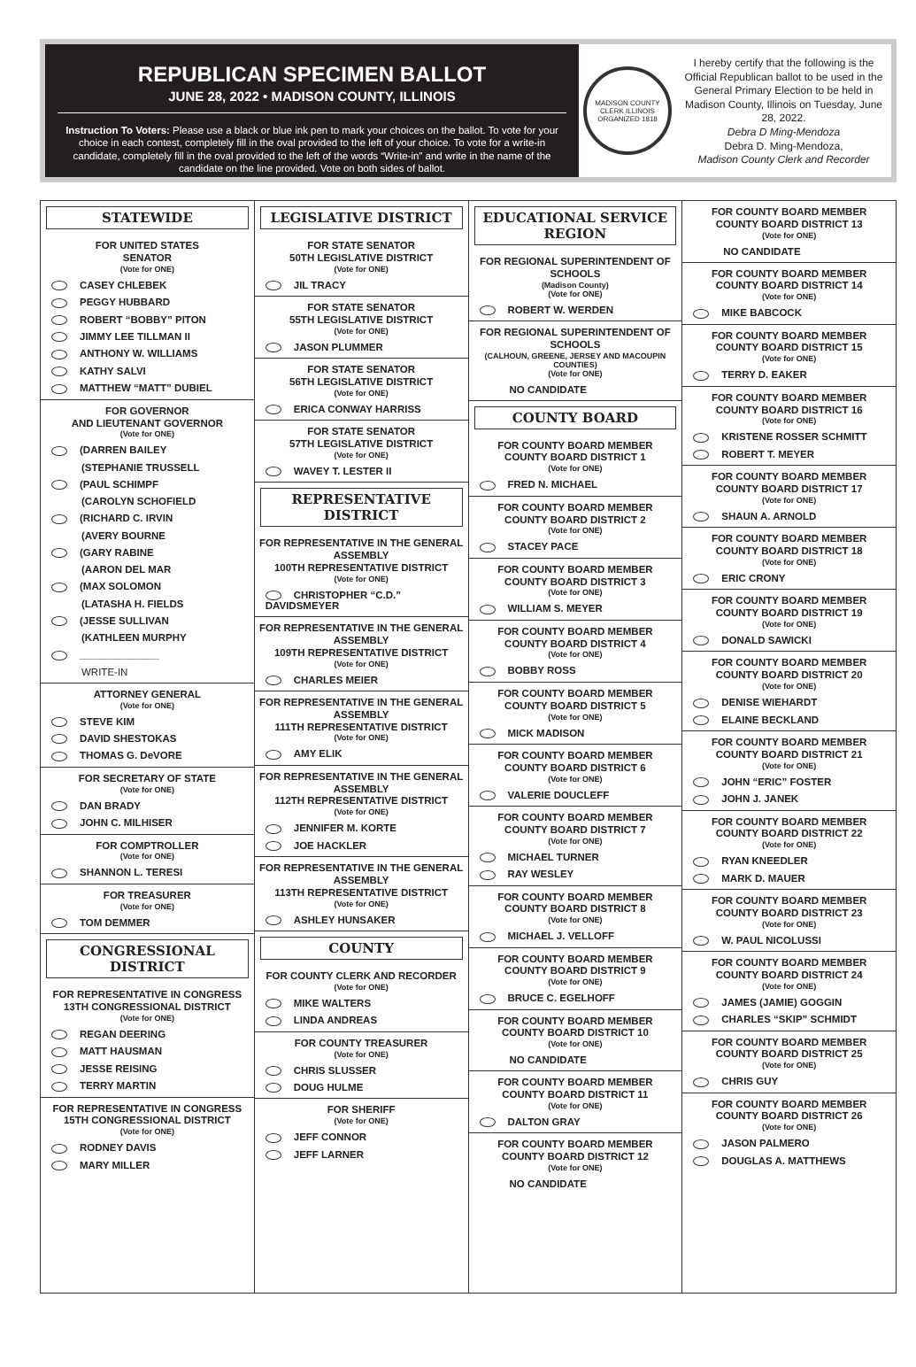REPUBLICAN SPECIMEN BALLOT
JUNE 28, 2022 • MADISON COUNTY, ILLINOIS
Instruction To Voters: Please use a black or blue ink pen to mark your choices on the ballot. To vote for your choice in each contest, completely fill in the oval provided to the left of your choice. To vote for a write-in candidate, completely fill in the oval provided to the left of the words “Write-in” and write in the name of the candidate on the line provided. Vote on both sides of ballot.
MADISON COUNTY CLERK ILLINOIS ORGANIZED 1818
I hereby certify that the following is the Official Republican ballot to be used in the General Primary Election to be held in Madison County, Illinois on Tuesday, June 28, 2022.
Debra D Ming-Mendoza
Debra D. Ming-Mendoza,
Madison County Clerk and Recorder
STATEWIDE
FOR UNITED STATES
SENATOR
(Vote for ONE)
CASEY CHLEBEK
PEGGY HUBBARD
ROBERT “BOBBY” PITON
JIMMY LEE TILLMAN II
ANTHONY W. WILLIAMS
KATHY SALVI
MATTHEW “MATT” DUBIEL
FOR GOVERNOR
AND LIEUTENANT GOVERNOR
(Vote for ONE)
(DARREN BAILEY
(STEPHANIE TRUSSELL
(PAUL SCHIMPF
(CAROLYN SCHOFIELD
(RICHARD C. IRVIN
(AVERY BOURNE
(GARY RABINE
(AARON DEL MAR
(MAX SOLOMON
(LATASHA H. FIELDS
(JESSE SULLIVAN
(KATHLEEN MURPHY
______________
WRITE-IN
ATTORNEY GENERAL
(Vote for ONE)
STEVE KIM
DAVID SHESTOKAS
THOMAS G. DeVORE
FOR SECRETARY OF STATE
(Vote for ONE)
DAN BRADY
JOHN C. MILHISER
FOR COMPTROLLER
(Vote for ONE)
SHANNON L. TERESI
FOR TREASURER
(Vote for ONE)
TOM DEMMER
CONGRESSIONAL DISTRICT
FOR REPRESENTATIVE IN CONGRESS
13TH CONGRESSIONAL DISTRICT
(Vote for ONE)
REGAN DEERING
MATT HAUSMAN
JESSE REISING
TERRY MARTIN
FOR REPRESENTATIVE IN CONGRESS
15TH CONGRESSIONAL DISTRICT
(Vote for ONE)
RODNEY DAVIS
MARY MILLER
LEGISLATIVE DISTRICT
FOR STATE SENATOR
50TH LEGISLATIVE DISTRICT
(Vote for ONE)
JIL TRACY
FOR STATE SENATOR
55TH LEGISLATIVE DISTRICT
(Vote for ONE)
JASON PLUMMER
FOR STATE SENATOR
56TH LEGISLATIVE DISTRICT
(Vote for ONE)
ERICA CONWAY HARRISS
FOR STATE SENATOR
57TH LEGISLATIVE DISTRICT
(Vote for ONE)
WAVEY T. LESTER II
REPRESENTATIVE DISTRICT
FOR REPRESENTATIVE IN THE GENERAL ASSEMBLY
100TH REPRESENTATIVE DISTRICT
(Vote for ONE)
CHRISTOPHER “C.D.” DAVIDSMEYER
FOR REPRESENTATIVE IN THE GENERAL ASSEMBLY
109TH REPRESENTATIVE DISTRICT
(Vote for ONE)
CHARLES MEIER
FOR REPRESENTATIVE IN THE GENERAL ASSEMBLY
111TH REPRESENTATIVE DISTRICT
(Vote for ONE)
AMY ELIK
FOR REPRESENTATIVE IN THE GENERAL ASSEMBLY
112TH REPRESENTATIVE DISTRICT
(Vote for ONE)
JENNIFER M. KORTE
JOE HACKLER
FOR REPRESENTATIVE IN THE GENERAL ASSEMBLY
113TH REPRESENTATIVE DISTRICT
(Vote for ONE)
ASHLEY HUNSAKER
COUNTY
FOR COUNTY CLERK AND RECORDER
(Vote for ONE)
MIKE WALTERS
LINDA ANDREAS
FOR COUNTY TREASURER
(Vote for ONE)
CHRIS SLUSSER
DOUG HULME
FOR SHERIFF
(Vote for ONE)
JEFF CONNOR
JEFF LARNER
EDUCATIONAL SERVICE REGION
FOR REGIONAL SUPERINTENDENT OF SCHOOLS
(Madison County)
(Vote for ONE)
ROBERT W. WERDEN
FOR REGIONAL SUPERINTENDENT OF SCHOOLS
(CALHOUN, GREENE, JERSEY AND MACOUPIN COUNTIES)
(Vote for ONE)
NO CANDIDATE
COUNTY BOARD
FOR COUNTY BOARD MEMBER
COUNTY BOARD DISTRICT 1
(Vote for ONE)
FRED N. MICHAEL
FOR COUNTY BOARD MEMBER
COUNTY BOARD DISTRICT 2
(Vote for ONE)
STACEY PACE
FOR COUNTY BOARD MEMBER
COUNTY BOARD DISTRICT 3
(Vote for ONE)
WILLIAM S. MEYER
FOR COUNTY BOARD MEMBER
COUNTY BOARD DISTRICT 4
(Vote for ONE)
BOBBY ROSS
FOR COUNTY BOARD MEMBER
COUNTY BOARD DISTRICT 5
(Vote for ONE)
MICK MADISON
FOR COUNTY BOARD MEMBER
COUNTY BOARD DISTRICT 6
(Vote for ONE)
VALERIE DOUCLEFF
FOR COUNTY BOARD MEMBER
COUNTY BOARD DISTRICT 7
(Vote for ONE)
MICHAEL TURNER
RAY WESLEY
FOR COUNTY BOARD MEMBER
COUNTY BOARD DISTRICT 8
(Vote for ONE)
MICHAEL J. VELLOFF
FOR COUNTY BOARD MEMBER
COUNTY BOARD DISTRICT 9
(Vote for ONE)
BRUCE C. EGELHOFF
FOR COUNTY BOARD MEMBER
COUNTY BOARD DISTRICT 10
(Vote for ONE)
NO CANDIDATE
FOR COUNTY BOARD MEMBER
COUNTY BOARD DISTRICT 11
(Vote for ONE)
DALTON GRAY
FOR COUNTY BOARD MEMBER
COUNTY BOARD DISTRICT 12
(Vote for ONE)
NO CANDIDATE
FOR COUNTY BOARD MEMBER
COUNTY BOARD DISTRICT 13
(Vote for ONE)
NO CANDIDATE
FOR COUNTY BOARD MEMBER
COUNTY BOARD DISTRICT 14
(Vote for ONE)
MIKE BABCOCK
FOR COUNTY BOARD MEMBER
COUNTY BOARD DISTRICT 15
(Vote for ONE)
TERRY D. EAKER
FOR COUNTY BOARD MEMBER
COUNTY BOARD DISTRICT 16
(Vote for ONE)
KRISTENE ROSSER SCHMITT
ROBERT T. MEYER
FOR COUNTY BOARD MEMBER
COUNTY BOARD DISTRICT 17
(Vote for ONE)
SHAUN A. ARNOLD
FOR COUNTY BOARD MEMBER
COUNTY BOARD DISTRICT 18
(Vote for ONE)
ERIC CRONY
FOR COUNTY BOARD MEMBER
COUNTY BOARD DISTRICT 19
(Vote for ONE)
DONALD SAWICKI
FOR COUNTY BOARD MEMBER
COUNTY BOARD DISTRICT 20
(Vote for ONE)
DENISE WIEHARDT
ELAINE BECKLAND
FOR COUNTY BOARD MEMBER
COUNTY BOARD DISTRICT 21
(Vote for ONE)
JOHN “ERIC” FOSTER
JOHN J. JANEK
FOR COUNTY BOARD MEMBER
COUNTY BOARD DISTRICT 22
(Vote for ONE)
RYAN KNEEDLER
MARK D. MAUER
FOR COUNTY BOARD MEMBER
COUNTY BOARD DISTRICT 23
(Vote for ONE)
W. PAUL NICOLUSSI
FOR COUNTY BOARD MEMBER
COUNTY BOARD DISTRICT 24
(Vote for ONE)
JAMES (JAMIE) GOGGIN
CHARLES “SKIP” SCHMIDT
FOR COUNTY BOARD MEMBER
COUNTY BOARD DISTRICT 25
(Vote for ONE)
CHRIS GUY
FOR COUNTY BOARD MEMBER
COUNTY BOARD DISTRICT 26
(Vote for ONE)
JASON PALMERO
DOUGLAS A. MATTHEWS